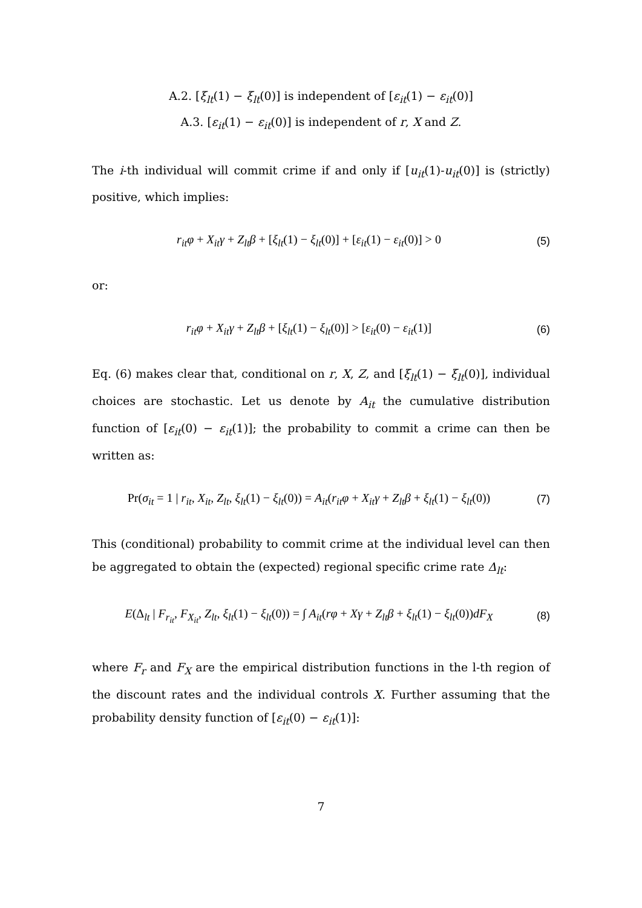A.2. [ξ<sub>lt</sub>(1) − ξ<sub>lt</sub>(0)] is independent of [ε<sub>it</sub>(1) − ε<sub>it</sub>(0)]
A.3. [ε<sub>it</sub>(1) − ε<sub>it</sub>(0)] is independent of r, X and Z.
The i-th individual will commit crime if and only if [u<sub>it</sub>(1)-u<sub>it</sub>(0)] is (strictly) positive, which implies:
r<sub>it</sub>φ + X<sub>it</sub>γ + Z<sub>lt</sub>β + [ξ<sub>lt</sub>(1) − ξ<sub>lt</sub>(0)] + [ε<sub>it</sub>(1) − ε<sub>it</sub>(0)] > 0 (5)
or:
r<sub>it</sub>φ + X<sub>it</sub>γ + Z<sub>lt</sub>β + [ξ<sub>lt</sub>(1) − ξ<sub>lt</sub>(0)] > [ε<sub>it</sub>(0) − ε<sub>it</sub>(1)] (6)
Eq. (6) makes clear that, conditional on r, X, Z, and [ξ<sub>lt</sub>(1) − ξ<sub>lt</sub>(0)], individual choices are stochastic. Let us denote by A<sub>it</sub> the cumulative distribution function of [ε<sub>it</sub>(0) − ε<sub>it</sub>(1)]; the probability to commit a crime can then be written as:
Pr(σ<sub>it</sub> = 1 | r<sub>it</sub>, X<sub>it</sub>, Z<sub>lt</sub>, ξ<sub>lt</sub>(1) − ξ<sub>lt</sub>(0)) = A<sub>it</sub>(r<sub>it</sub>φ + X<sub>it</sub>γ + Z<sub>lt</sub>β + ξ<sub>lt</sub>(1) − ξ<sub>lt</sub>(0)) (7)
This (conditional) probability to commit crime at the individual level can then be aggregated to obtain the (expected) regional specific crime rate Δ<sub>lt</sub>:
E(Δ<sub>lt</sub> | F<sub>r<sub>it</sub></sub>, F<sub>X<sub>it</sub></sub>, Z<sub>lt</sub>, ξ<sub>lt</sub>(1) − ξ<sub>lt</sub>(0)) = ∫ A<sub>it</sub>(rφ + Xγ + Z<sub>lt</sub>β + ξ<sub>lt</sub>(1) − ξ<sub>lt</sub>(0))dF<sub>X</sub> (8)
where F<sub>r</sub> and F<sub>X</sub> are the empirical distribution functions in the l-th region of the discount rates and the individual controls X. Further assuming that the probability density function of [ε<sub>it</sub>(0) − ε<sub>it</sub>(1)]:
7